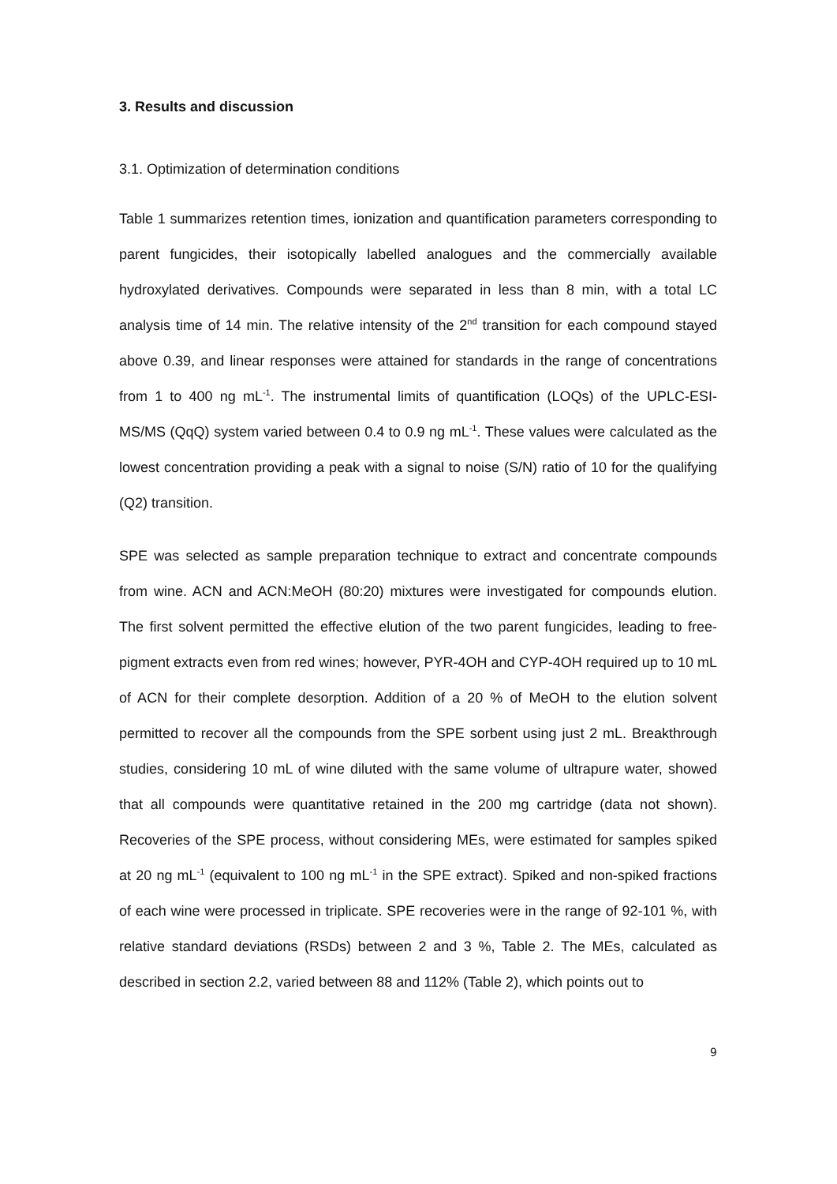3. Results and discussion
3.1. Optimization of determination conditions
Table 1 summarizes retention times, ionization and quantification parameters corresponding to parent fungicides, their isotopically labelled analogues and the commercially available hydroxylated derivatives. Compounds were separated in less than 8 min, with a total LC analysis time of 14 min. The relative intensity of the 2<sup>nd</sup> transition for each compound stayed above 0.39, and linear responses were attained for standards in the range of concentrations from 1 to 400 ng mL<sup>-1</sup>. The instrumental limits of quantification (LOQs) of the UPLC-ESI-MS/MS (QqQ) system varied between 0.4 to 0.9 ng mL<sup>-1</sup>. These values were calculated as the lowest concentration providing a peak with a signal to noise (S/N) ratio of 10 for the qualifying (Q2) transition.
SPE was selected as sample preparation technique to extract and concentrate compounds from wine. ACN and ACN:MeOH (80:20) mixtures were investigated for compounds elution. The first solvent permitted the effective elution of the two parent fungicides, leading to free-pigment extracts even from red wines; however, PYR-4OH and CYP-4OH required up to 10 mL of ACN for their complete desorption. Addition of a 20 % of MeOH to the elution solvent permitted to recover all the compounds from the SPE sorbent using just 2 mL. Breakthrough studies, considering 10 mL of wine diluted with the same volume of ultrapure water, showed that all compounds were quantitative retained in the 200 mg cartridge (data not shown). Recoveries of the SPE process, without considering MEs, were estimated for samples spiked at 20 ng mL<sup>-1</sup> (equivalent to 100 ng mL<sup>-1</sup> in the SPE extract). Spiked and non-spiked fractions of each wine were processed in triplicate. SPE recoveries were in the range of 92-101 %, with relative standard deviations (RSDs) between 2 and 3 %, Table 2. The MEs, calculated as described in section 2.2, varied between 88 and 112% (Table 2), which points out to
9